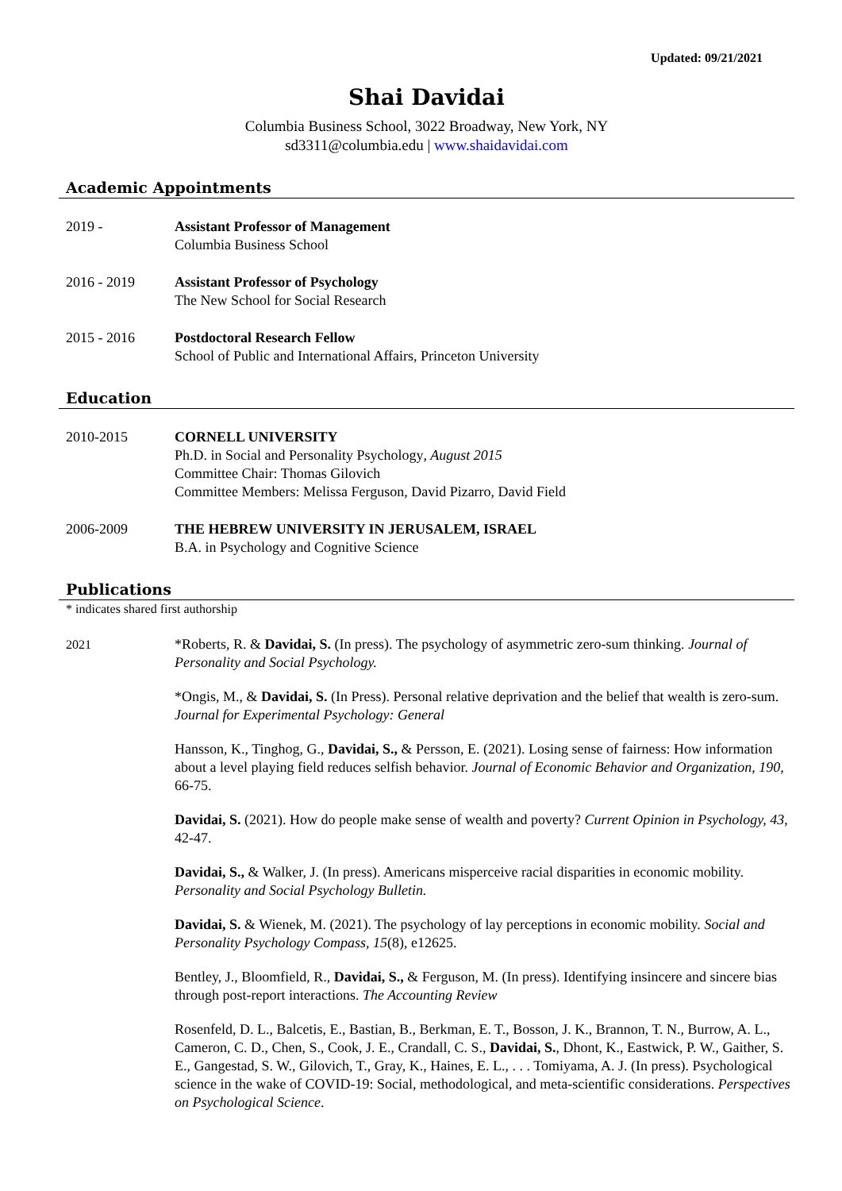Updated: 09/21/2021
Shai Davidai
Columbia Business School, 3022 Broadway, New York, NY
sd3311@columbia.edu | www.shaidavidai.com
Academic Appointments
2019 - Assistant Professor of Management
Columbia Business School
2016 - 2019 Assistant Professor of Psychology
The New School for Social Research
2015 - 2016 Postdoctoral Research Fellow
School of Public and International Affairs, Princeton University
Education
2010-2015 CORNELL UNIVERSITY
Ph.D. in Social and Personality Psychology, August 2015
Committee Chair: Thomas Gilovich
Committee Members: Melissa Ferguson, David Pizarro, David Field
2006-2009 THE HEBREW UNIVERSITY IN JERUSALEM, ISRAEL
B.A. in Psychology and Cognitive Science
Publications
* indicates shared first authorship
2021
*Roberts, R. & Davidai, S. (In press). The psychology of asymmetric zero-sum thinking. Journal of Personality and Social Psychology.
*Ongis, M., & Davidai, S. (In Press). Personal relative deprivation and the belief that wealth is zero-sum. Journal for Experimental Psychology: General
Hansson, K., Tinghog, G., Davidai, S., & Persson, E. (2021). Losing sense of fairness: How information about a level playing field reduces selfish behavior. Journal of Economic Behavior and Organization, 190, 66-75.
Davidai, S. (2021). How do people make sense of wealth and poverty? Current Opinion in Psychology, 43, 42-47.
Davidai, S., & Walker, J. (In press). Americans misperceive racial disparities in economic mobility. Personality and Social Psychology Bulletin.
Davidai, S. & Wienek, M. (2021). The psychology of lay perceptions in economic mobility. Social and Personality Psychology Compass, 15(8), e12625.
Bentley, J., Bloomfield, R., Davidai, S., & Ferguson, M. (In press). Identifying insincere and sincere bias through post-report interactions. The Accounting Review
Rosenfeld, D. L., Balcetis, E., Bastian, B., Berkman, E. T., Bosson, J. K., Brannon, T. N., Burrow, A. L., Cameron, C. D., Chen, S., Cook, J. E., Crandall, C. S., Davidai, S., Dhont, K., Eastwick, P. W., Gaither, S. E., Gangestad, S. W., Gilovich, T., Gray, K., Haines, E. L., . . . Tomiyama, A. J. (In press). Psychological science in the wake of COVID-19: Social, methodological, and meta-scientific considerations. Perspectives on Psychological Science.